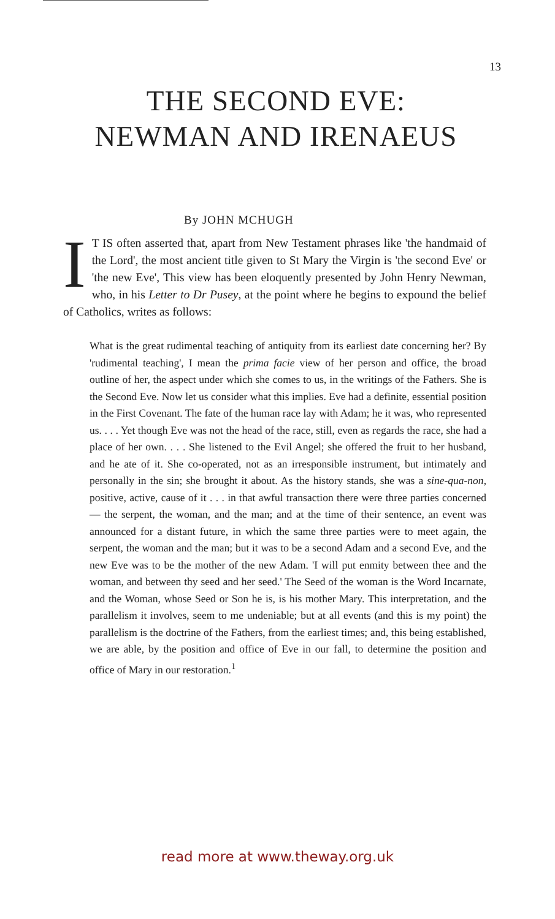13
THE SECOND EVE: NEWMAN AND IRENAEUS
By JOHN MCHUGH
IT IS often asserted that, apart from New Testament phrases like 'the handmaid of the Lord', the most ancient title given to St Mary the Virgin is 'the second Eve' or 'the new Eve', This view has been eloquently presented by John Henry Newman, who, in his Letter to Dr Pusey, at the point where he begins to expound the belief of Catholics, writes as follows:
What is the great rudimental teaching of antiquity from its earliest date concerning her? By 'rudimental teaching', I mean the prima facie view of her person and office, the broad outline of her, the aspect under which she comes to us, in the writings of the Fathers. She is the Second Eve. Now let us consider what this implies. Eve had a definite, essential position in the First Covenant. The fate of the human race lay with Adam; he it was, who represented us. . . . Yet though Eve was not the head of the race, still, even as regards the race, she had a place of her own. . . . She listened to the Evil Angel; she offered the fruit to her husband, and he ate of it. She co-operated, not as an irresponsible instrument, but intimately and personally in the sin; she brought it about. As the history stands, she was a sine-qua-non, positive, active, cause of it . . . in that awful transaction there were three parties concerned — the serpent, the woman, and the man; and at the time of their sentence, an event was announced for a distant future, in which the same three parties were to meet again, the serpent, the woman and the man; but it was to be a second Adam and a second Eve, and the new Eve was to be the mother of the new Adam. 'I will put enmity between thee and the woman, and between thy seed and her seed.' The Seed of the woman is the Word Incarnate, and the Woman, whose Seed or Son he is, is his mother Mary. This interpretation, and the parallelism it involves, seem to me undeniable; but at all events (and this is my point) the parallelism is the doctrine of the Fathers, from the earliest times; and, this being established, we are able, by the position and office of Eve in our fall, to determine the position and office of Mary in our restoration.<sup>1</sup>
read more at www.theway.org.uk